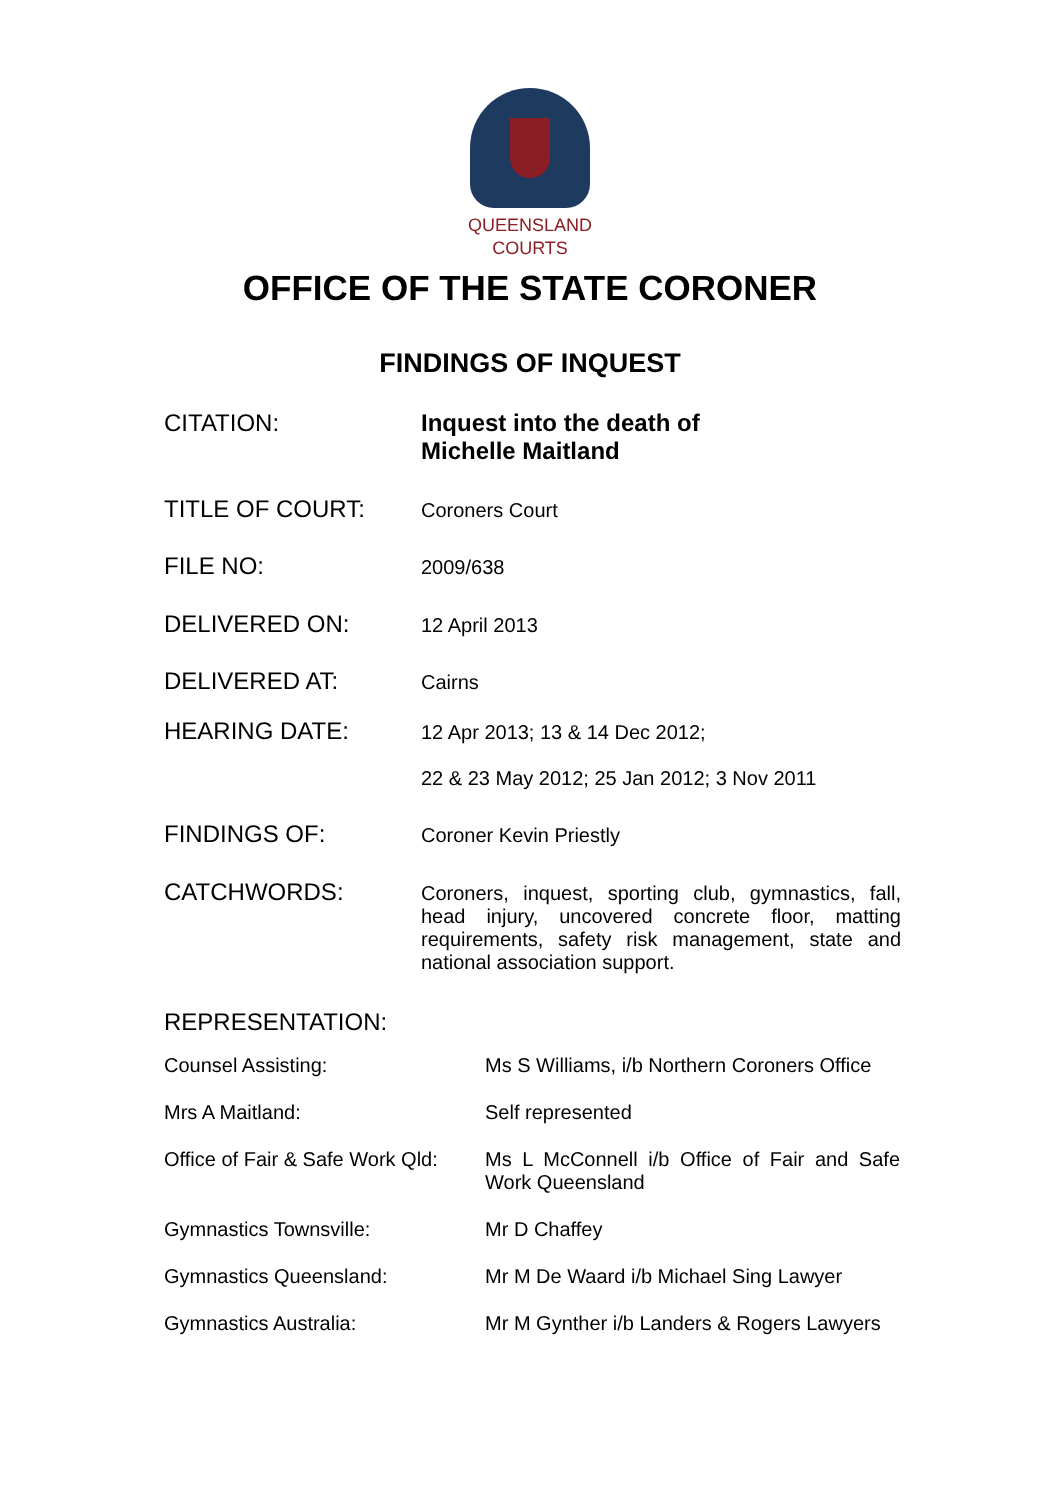QUEENSLAND
COURTS
OFFICE OF THE STATE CORONER
FINDINGS OF INQUEST
| CITATION: | Inquest into the death of Michelle Maitland |
| TITLE OF COURT: | Coroners Court |
| FILE NO: | 2009/638 |
| DELIVERED ON: | 12 April 2013 |
| DELIVERED AT: | Cairns |
| HEARING DATE: | 12 Apr 2013; 13 & 14 Dec 2012; 22 & 23 May 2012; 25 Jan 2012; 3 Nov 2011 |
| FINDINGS OF: | Coroner Kevin Priestly |
| CATCHWORDS: | Coroners, inquest, sporting club, gymnastics, fall, head injury, uncovered concrete floor, matting requirements, safety risk management, state and national association support. |
| REPRESENTATION: | |
| Counsel Assisting: | Ms S Williams, i/b Northern Coroners Office |
| Mrs A Maitland: | Self represented |
| Office of Fair & Safe Work Qld: | Ms L McConnell i/b Office of Fair and Safe Work Queensland |
| Gymnastics Townsville: | Mr D Chaffey |
| Gymnastics Queensland: | Mr M De Waard i/b Michael Sing Lawyer |
| Gymnastics Australia: | Mr M Gynther i/b Landers & Rogers Lawyers |